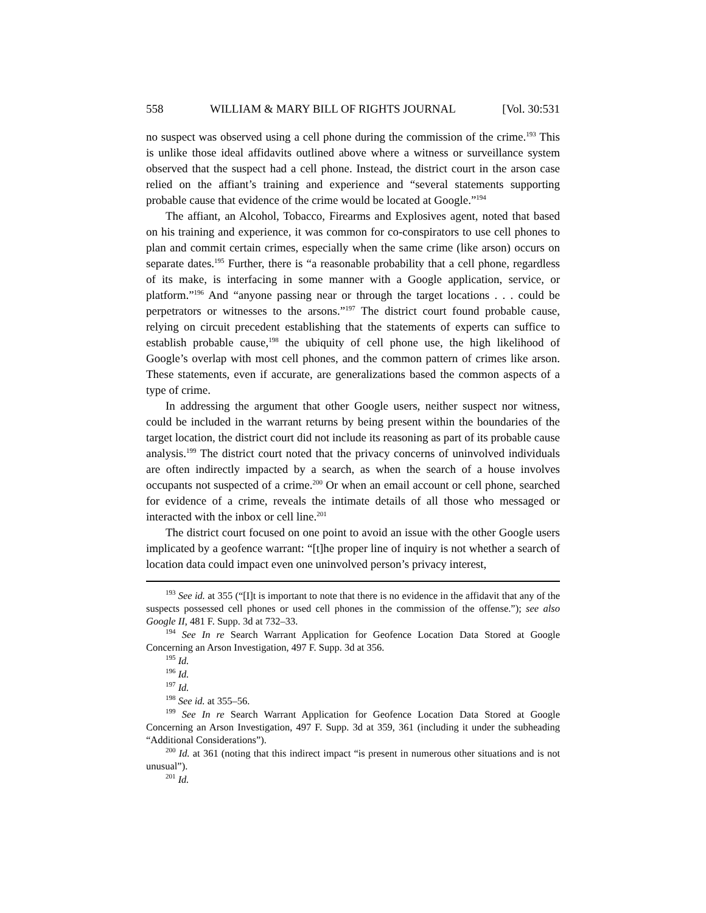558 WILLIAM & MARY BILL OF RIGHTS JOURNAL [Vol. 30:531
no suspect was observed using a cell phone during the commission of the crime.<sup>193</sup> This is unlike those ideal affidavits outlined above where a witness or surveillance system observed that the suspect had a cell phone. Instead, the district court in the arson case relied on the affiant’s training and experience and “several statements supporting probable cause that evidence of the crime would be located at Google.”<sup>194</sup>
The affiant, an Alcohol, Tobacco, Firearms and Explosives agent, noted that based on his training and experience, it was common for co-conspirators to use cell phones to plan and commit certain crimes, especially when the same crime (like arson) occurs on separate dates.<sup>195</sup> Further, there is “a reasonable probability that a cell phone, regardless of its make, is interfacing in some manner with a Google application, service, or platform.”<sup>196</sup> And “anyone passing near or through the target locations . . . could be perpetrators or witnesses to the arsons.”<sup>197</sup> The district court found probable cause, relying on circuit precedent establishing that the statements of experts can suffice to establish probable cause,<sup>198</sup> the ubiquity of cell phone use, the high likelihood of Google’s overlap with most cell phones, and the common pattern of crimes like arson. These statements, even if accurate, are generalizations based the common aspects of a type of crime.
In addressing the argument that other Google users, neither suspect nor witness, could be included in the warrant returns by being present within the boundaries of the target location, the district court did not include its reasoning as part of its probable cause analysis.<sup>199</sup> The district court noted that the privacy concerns of uninvolved individuals are often indirectly impacted by a search, as when the search of a house involves occupants not suspected of a crime.<sup>200</sup> Or when an email account or cell phone, searched for evidence of a crime, reveals the intimate details of all those who messaged or interacted with the inbox or cell line.<sup>201</sup>
The district court focused on one point to avoid an issue with the other Google users implicated by a geofence warrant: “[t]he proper line of inquiry is not whether a search of location data could impact even one uninvolved person’s privacy interest,
<sup>193</sup> See id. at 355 (“[I]t is important to note that there is no evidence in the affidavit that any of the suspects possessed cell phones or used cell phones in the commission of the offense.”); see also Google II, 481 F. Supp. 3d at 732–33.
<sup>194</sup> See In re Search Warrant Application for Geofence Location Data Stored at Google Concerning an Arson Investigation, 497 F. Supp. 3d at 356.
<sup>195</sup> Id.
<sup>196</sup> Id.
<sup>197</sup> Id.
<sup>198</sup> See id. at 355–56.
<sup>199</sup> See In re Search Warrant Application for Geofence Location Data Stored at Google Concerning an Arson Investigation, 497 F. Supp. 3d at 359, 361 (including it under the subheading “Additional Considerations”).
<sup>200</sup> Id. at 361 (noting that this indirect impact “is present in numerous other situations and is not unusual”).
<sup>201</sup> Id.